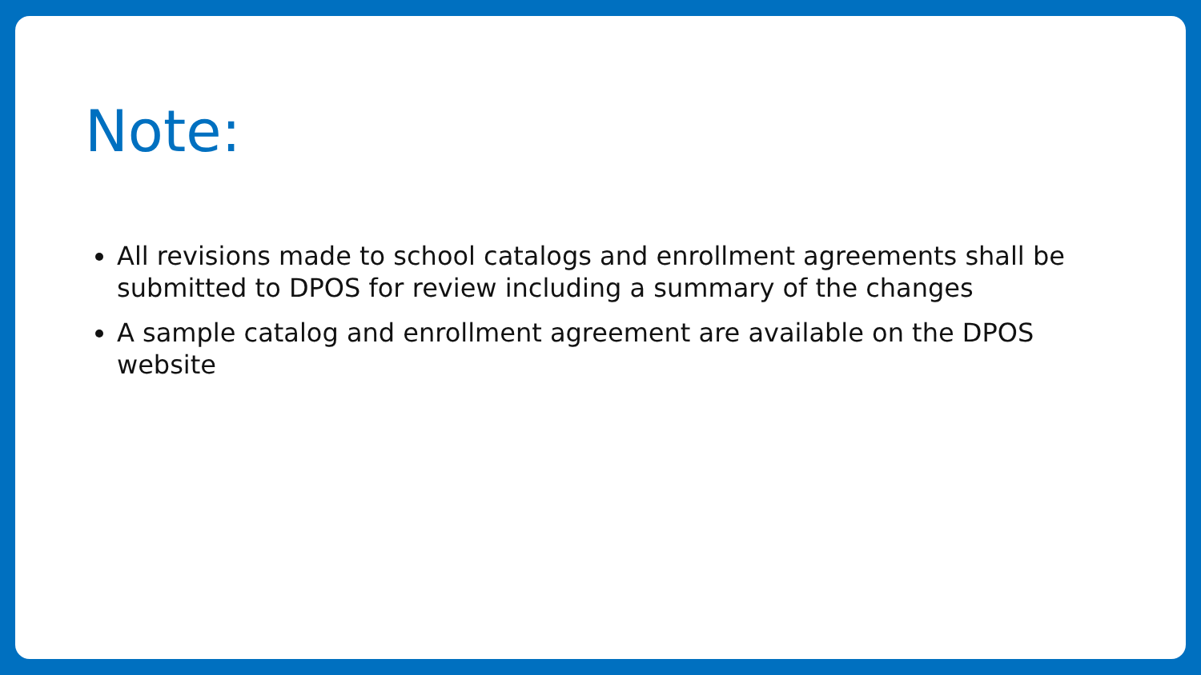Note:
All revisions made to school catalogs and enrollment agreements shall be submitted to DPOS for review including a summary of the changes
A sample catalog and enrollment agreement are available on the DPOS website